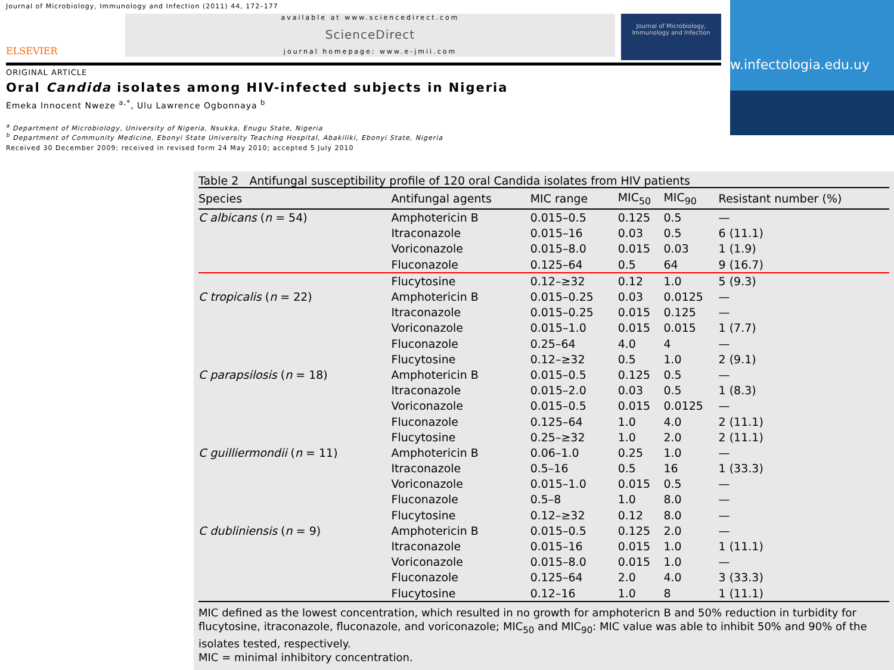Journal of Microbiology, Immunology and Infection (2011) 44, 172–177
ELSEVIER
available at www.sciencedirect.com
ScienceDirect
journal homepage: www.e-jmii.com
Journal of Microbiology, Immunology and Infection
ORIGINAL ARTICLE
Oral Candida isolates among HIV-infected subjects in Nigeria
Emeka Innocent Nweze <sup>a,*</sup>, Ulu Lawrence Ogbonnaya <sup>b</sup>
<sup>a</sup> Department of Microbiology, University of Nigeria, Nsukka, Enugu State, Nigeria
<sup>b</sup> Department of Community Medicine, Ebonyi State University Teaching Hospital, Abakiliki, Ebonyi State, Nigeria
Received 30 December 2009; received in revised form 24 May 2010; accepted 5 July 2010
w.infectologia.edu.uy
Table 2 Antifungal susceptibility profile of 120 oral Candida isolates from HIV patients
| Species | Antifungal agents | MIC range | MIC<sub>50</sub> | MIC<sub>90</sub> | Resistant number (%) |
| --- | --- | --- | --- | --- | --- |
| C albicans ( n = 54) | Amphotericin B | 0.015–0.5 | 0.125 | 0.5 | — |
| | Itraconazole | 0.015–16 | 0.03 | 0.5 | 6 (11.1) |
| | Voriconazole | 0.015–8.0 | 0.015 | 0.03 | 1 (1.9) |
| | Fluconazole | 0.125–64 | 0.5 | 64 | 9 (16.7) |
| | Flucytosine | 0.12–≥32 | 0.12 | 1.0 | 5 (9.3) |
| C tropicalis ( n = 22) | Amphotericin B | 0.015–0.25 | 0.03 | 0.0125 | — |
| | Itraconazole | 0.015–0.25 | 0.015 | 0.125 | — |
| | Voriconazole | 0.015–1.0 | 0.015 | 0.015 | 1 (7.7) |
| | Fluconazole | 0.25–64 | 4.0 | 4 | — |
| | Flucytosine | 0.12–≥32 | 0.5 | 1.0 | 2 (9.1) |
| C parapsilosis ( n = 18) | Amphotericin B | 0.015–0.5 | 0.125 | 0.5 | — |
| | Itraconazole | 0.015–2.0 | 0.03 | 0.5 | 1 (8.3) |
| | Voriconazole | 0.015–0.5 | 0.015 | 0.0125 | — |
| | Fluconazole | 0.125–64 | 1.0 | 4.0 | 2 (11.1) |
| | Flucytosine | 0.25–≥32 | 1.0 | 2.0 | 2 (11.1) |
| C guilliermondii ( n = 11) | Amphotericin B | 0.06–1.0 | 0.25 | 1.0 | — |
| | Itraconazole | 0.5–16 | 0.5 | 16 | 1 (33.3) |
| | Voriconazole | 0.015–1.0 | 0.015 | 0.5 | — |
| | Fluconazole | 0.5–8 | 1.0 | 8.0 | — |
| | Flucytosine | 0.12–≥32 | 0.12 | 8.0 | — |
| C dubliniensis ( n = 9) | Amphotericin B | 0.015–0.5 | 0.125 | 2.0 | — |
| | Itraconazole | 0.015–16 | 0.015 | 1.0 | 1 (11.1) |
| | Voriconazole | 0.015–8.0 | 0.015 | 1.0 | — |
| | Fluconazole | 0.125–64 | 2.0 | 4.0 | 3 (33.3) |
| | Flucytosine | 0.12–16 | 1.0 | 8 | 1 (11.1) |
MIC defined as the lowest concentration, which resulted in no growth for amphotericn B and 50% reduction in turbidity for flucytosine, itraconazole, fluconazole, and voriconazole; MIC<sub>50</sub> and MIC<sub>90</sub>: MIC value was able to inhibit 50% and 90% of the isolates tested, respectively.
MIC = minimal inhibitory concentration.